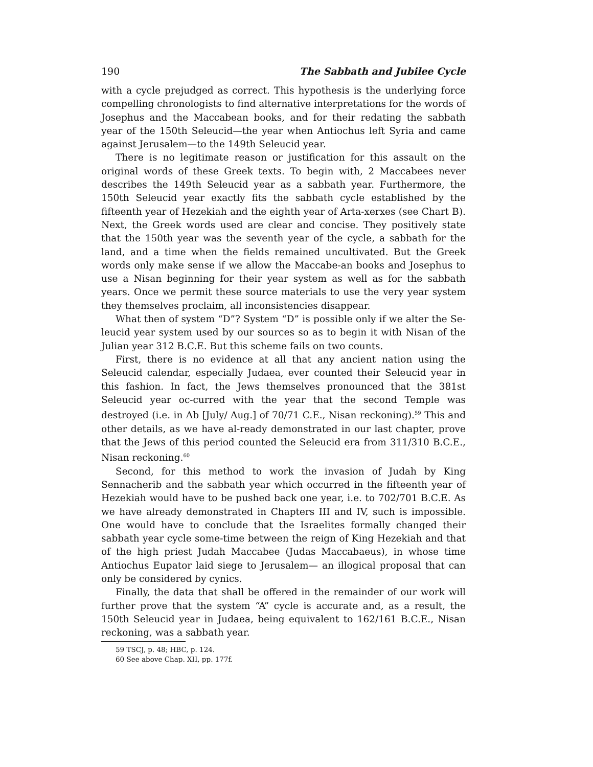190 The Sabbath and Jubilee Cycle
with a cycle prejudged as correct. This hypothesis is the underlying force compelling chronologists to find alternative interpretations for the words of Josephus and the Maccabean books, and for their redating the sabbath year of the 150th Seleucid—the year when Antiochus left Syria and came against Jerusalem—to the 149th Seleucid year.
There is no legitimate reason or justification for this assault on the original words of these Greek texts. To begin with, 2 Maccabees never describes the 149th Seleucid year as a sabbath year. Furthermore, the 150th Seleucid year exactly fits the sabbath cycle established by the fifteenth year of Hezekiah and the eighth year of Arta-xerxes (see Chart B). Next, the Greek words used are clear and concise. They positively state that the 150th year was the seventh year of the cycle, a sabbath for the land, and a time when the fields remained uncultivated. But the Greek words only make sense if we allow the Maccabe-an books and Josephus to use a Nisan beginning for their year system as well as for the sabbath years. Once we permit these source materials to use the very year system they themselves proclaim, all inconsistencies disappear.
What then of system “D”? System “D” is possible only if we alter the Se-leucid year system used by our sources so as to begin it with Nisan of the Julian year 312 B.C.E. But this scheme fails on two counts.
First, there is no evidence at all that any ancient nation using the Seleucid calendar, especially Judaea, ever counted their Seleucid year in this fashion. In fact, the Jews themselves pronounced that the 381st Seleucid year oc-curred with the year that the second Temple was destroyed (i.e. in Ab [July/ Aug.] of 70/71 C.E., Nisan reckoning).<sup>59</sup> This and other details, as we have al-ready demonstrated in our last chapter, prove that the Jews of this period counted the Seleucid era from 311/310 B.C.E., Nisan reckoning.<sup>60</sup>
Second, for this method to work the invasion of Judah by King Sennacherib and the sabbath year which occurred in the fifteenth year of Hezekiah would have to be pushed back one year, i.e. to 702/701 B.C.E. As we have already demonstrated in Chapters III and IV, such is impossible. One would have to conclude that the Israelites formally changed their sabbath year cycle some-time between the reign of King Hezekiah and that of the high priest Judah Maccabee (Judas Maccabaeus), in whose time Antiochus Eupator laid siege to Jerusalem— an illogical proposal that can only be considered by cynics.
Finally, the data that shall be offered in the remainder of our work will further prove that the system “A” cycle is accurate and, as a result, the 150th Seleucid year in Judaea, being equivalent to 162/161 B.C.E., Nisan reckoning, was a sabbath year.
59 TSCJ, p. 48; HBC, p. 124.
60 See above Chap. XII, pp. 177f.